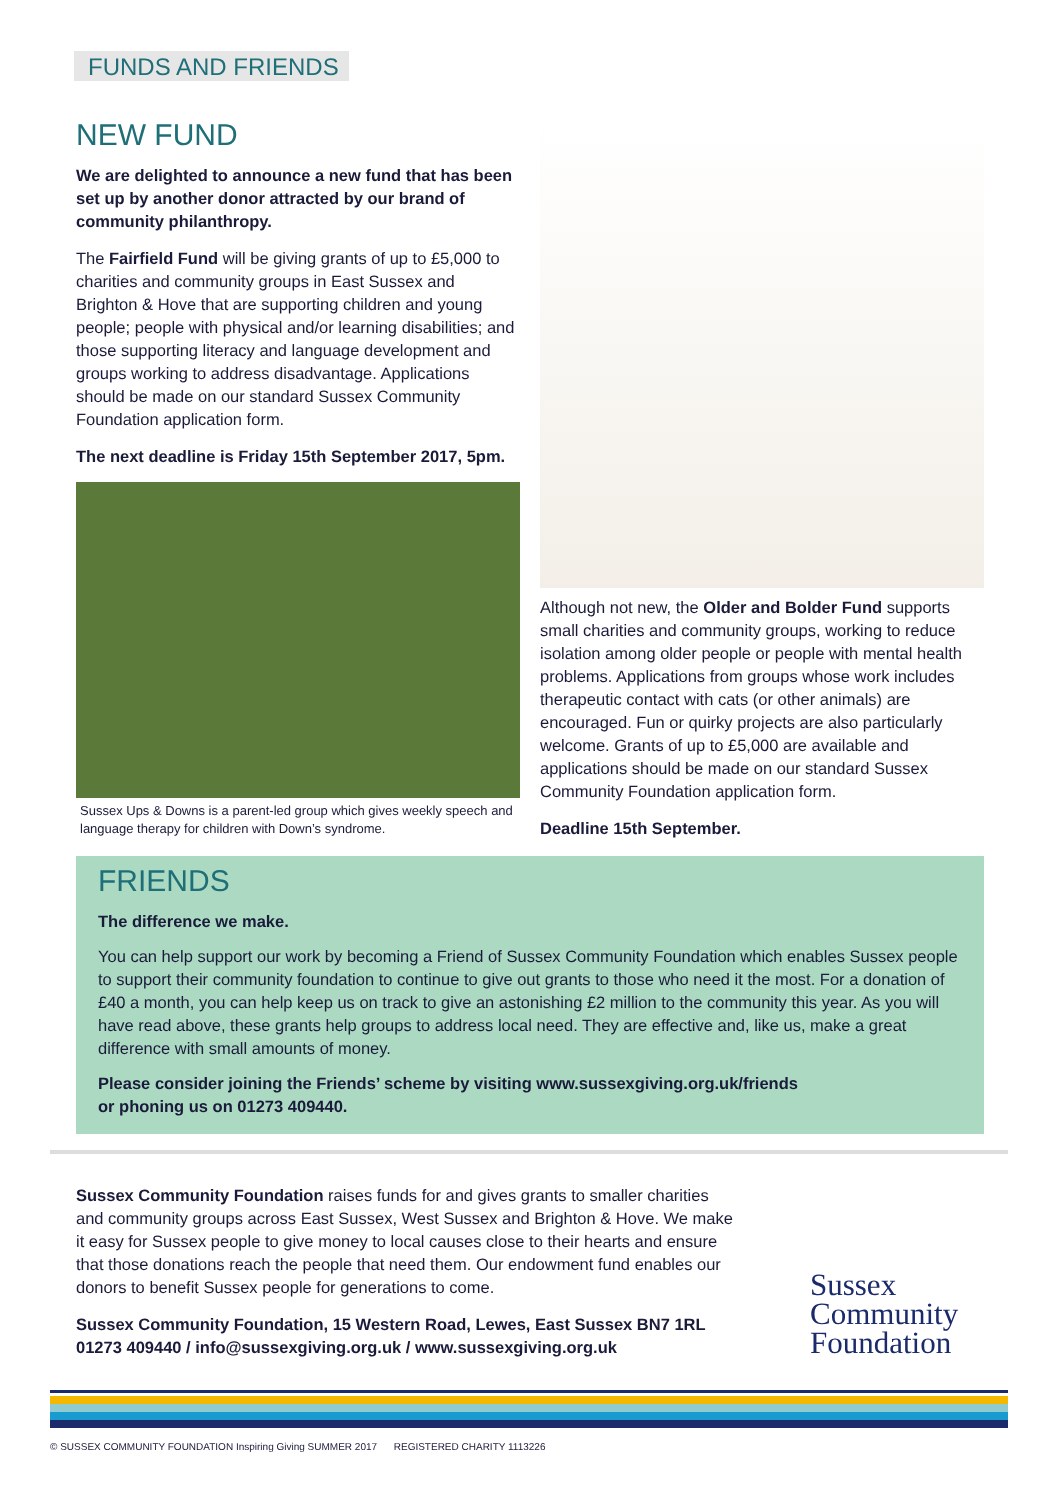FUNDS AND FRIENDS
NEW FUND
We are delighted to announce a new fund that has been set up by another donor attracted by our brand of community philanthropy.
The Fairfield Fund will be giving grants of up to £5,000 to charities and community groups in East Sussex and Brighton & Hove that are supporting children and young people; people with physical and/or learning disabilities; and those supporting literacy and language development and groups working to address disadvantage. Applications should be made on our standard Sussex Community Foundation application form.
The next deadline is Friday 15th September 2017, 5pm.
Sussex Ups & Downs is a parent-led group which gives weekly speech and language therapy for children with Down’s syndrome.
Although not new, the Older and Bolder Fund supports small charities and community groups, working to reduce isolation among older people or people with mental health problems. Applications from groups whose work includes therapeutic contact with cats (or other animals) are encouraged. Fun or quirky projects are also particularly welcome. Grants of up to £5,000 are available and applications should be made on our standard Sussex Community Foundation application form.
Deadline 15th September.
FRIENDS
The difference we make.
You can help support our work by becoming a Friend of Sussex Community Foundation which enables Sussex people to support their community foundation to continue to give out grants to those who need it the most. For a donation of £40 a month, you can help keep us on track to give an astonishing £2 million to the community this year. As you will have read above, these grants help groups to address local need. They are effective and, like us, make a great difference with small amounts of money.
Please consider joining the Friends’ scheme by visiting www.sussexgiving.org.uk/friends
or phoning us on 01273 409440.
Sussex Community Foundation raises funds for and gives grants to smaller charities and community groups across East Sussex, West Sussex and Brighton & Hove. We make it easy for Sussex people to give money to local causes close to their hearts and ensure that those donations reach the people that need them. Our endowment fund enables our donors to benefit Sussex people for generations to come.
Sussex Community Foundation, 15 Western Road, Lewes, East Sussex BN7 1RL
01273 409440 / info@sussexgiving.org.uk / www.sussexgiving.org.uk
Sussex
Community
Foundation
© SUSSEX COMMUNITY FOUNDATION Inspiring Giving SUMMER 2017 REGISTERED CHARITY 1113226